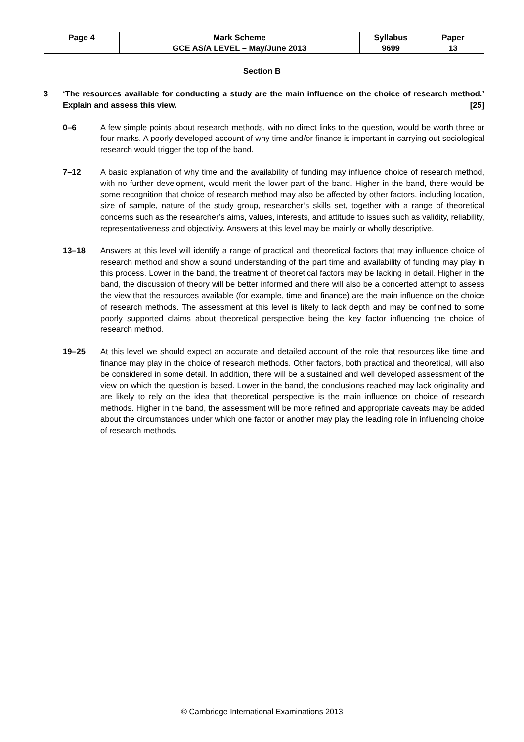| Page 4 | Mark Scheme | Syllabus | Paper |
| | GCE AS/A LEVEL – May/June 2013 | 9699 | 13 |
Section B
3 ‘The resources available for conducting a study are the main influence on the choice of research method.’ Explain and assess this view. [25]
0–6 A few simple points about research methods, with no direct links to the question, would be worth three or four marks. A poorly developed account of why time and/or finance is important in carrying out sociological research would trigger the top of the band.
7–12 A basic explanation of why time and the availability of funding may influence choice of research method, with no further development, would merit the lower part of the band. Higher in the band, there would be some recognition that choice of research method may also be affected by other factors, including location, size of sample, nature of the study group, researcher’s skills set, together with a range of theoretical concerns such as the researcher’s aims, values, interests, and attitude to issues such as validity, reliability, representativeness and objectivity. Answers at this level may be mainly or wholly descriptive.
13–18 Answers at this level will identify a range of practical and theoretical factors that may influence choice of research method and show a sound understanding of the part time and availability of funding may play in this process. Lower in the band, the treatment of theoretical factors may be lacking in detail. Higher in the band, the discussion of theory will be better informed and there will also be a concerted attempt to assess the view that the resources available (for example, time and finance) are the main influence on the choice of research methods. The assessment at this level is likely to lack depth and may be confined to some poorly supported claims about theoretical perspective being the key factor influencing the choice of research method.
19–25 At this level we should expect an accurate and detailed account of the role that resources like time and finance may play in the choice of research methods. Other factors, both practical and theoretical, will also be considered in some detail. In addition, there will be a sustained and well developed assessment of the view on which the question is based. Lower in the band, the conclusions reached may lack originality and are likely to rely on the idea that theoretical perspective is the main influence on choice of research methods. Higher in the band, the assessment will be more refined and appropriate caveats may be added about the circumstances under which one factor or another may play the leading role in influencing choice of research methods.
© Cambridge International Examinations 2013